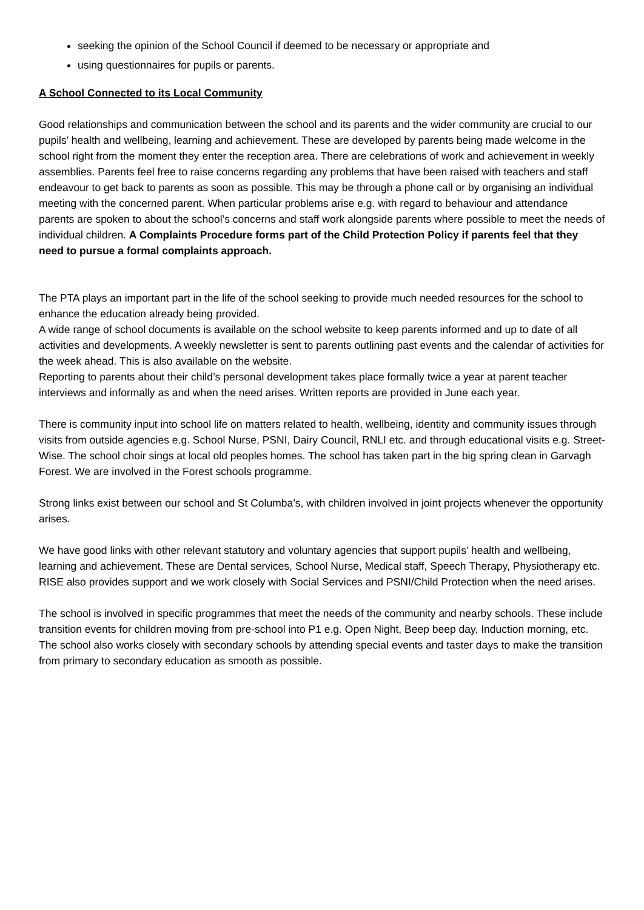seeking the opinion of the School Council if deemed to be necessary or appropriate and
using questionnaires for pupils or parents.
A School Connected to its Local Community
Good relationships and communication between the school and its parents and the wider community are crucial to our pupils’ health and wellbeing, learning and achievement. These are developed by parents being made welcome in the school right from the moment they enter the reception area. There are celebrations of work and achievement in weekly assemblies. Parents feel free to raise concerns regarding any problems that have been raised with teachers and staff endeavour to get back to parents as soon as possible. This may be through a phone call or by organising an individual meeting with the concerned parent. When particular problems arise e.g. with regard to behaviour and attendance parents are spoken to about the school’s concerns and staff work alongside parents where possible to meet the needs of individual children. A Complaints Procedure forms part of the Child Protection Policy if parents feel that they need to pursue a formal complaints approach.
The PTA plays an important part in the life of the school seeking to provide much needed resources for the school to enhance the education already being provided.
A wide range of school documents is available on the school website to keep parents informed and up to date of all activities and developments. A weekly newsletter is sent to parents outlining past events and the calendar of activities for the week ahead. This is also available on the website.
Reporting to parents about their child’s personal development takes place formally twice a year at parent teacher interviews and informally as and when the need arises. Written reports are provided in June each year.
There is community input into school life on matters related to health, wellbeing, identity and community issues through visits from outside agencies e.g. School Nurse, PSNI, Dairy Council, RNLI etc. and through educational visits e.g. Street-Wise. The school choir sings at local old peoples homes. The school has taken part in the big spring clean in Garvagh Forest. We are involved in the Forest schools programme.
Strong links exist between our school and St Columba’s, with children involved in joint projects whenever the opportunity arises.
We have good links with other relevant statutory and voluntary agencies that support pupils’ health and wellbeing, learning and achievement. These are Dental services, School Nurse, Medical staff, Speech Therapy, Physiotherapy etc. RISE also provides support and we work closely with Social Services and PSNI/Child Protection when the need arises.
The school is involved in specific programmes that meet the needs of the community and nearby schools. These include transition events for children moving from pre-school into P1 e.g. Open Night, Beep beep day, Induction morning, etc. The school also works closely with secondary schools by attending special events and taster days to make the transition from primary to secondary education as smooth as possible.